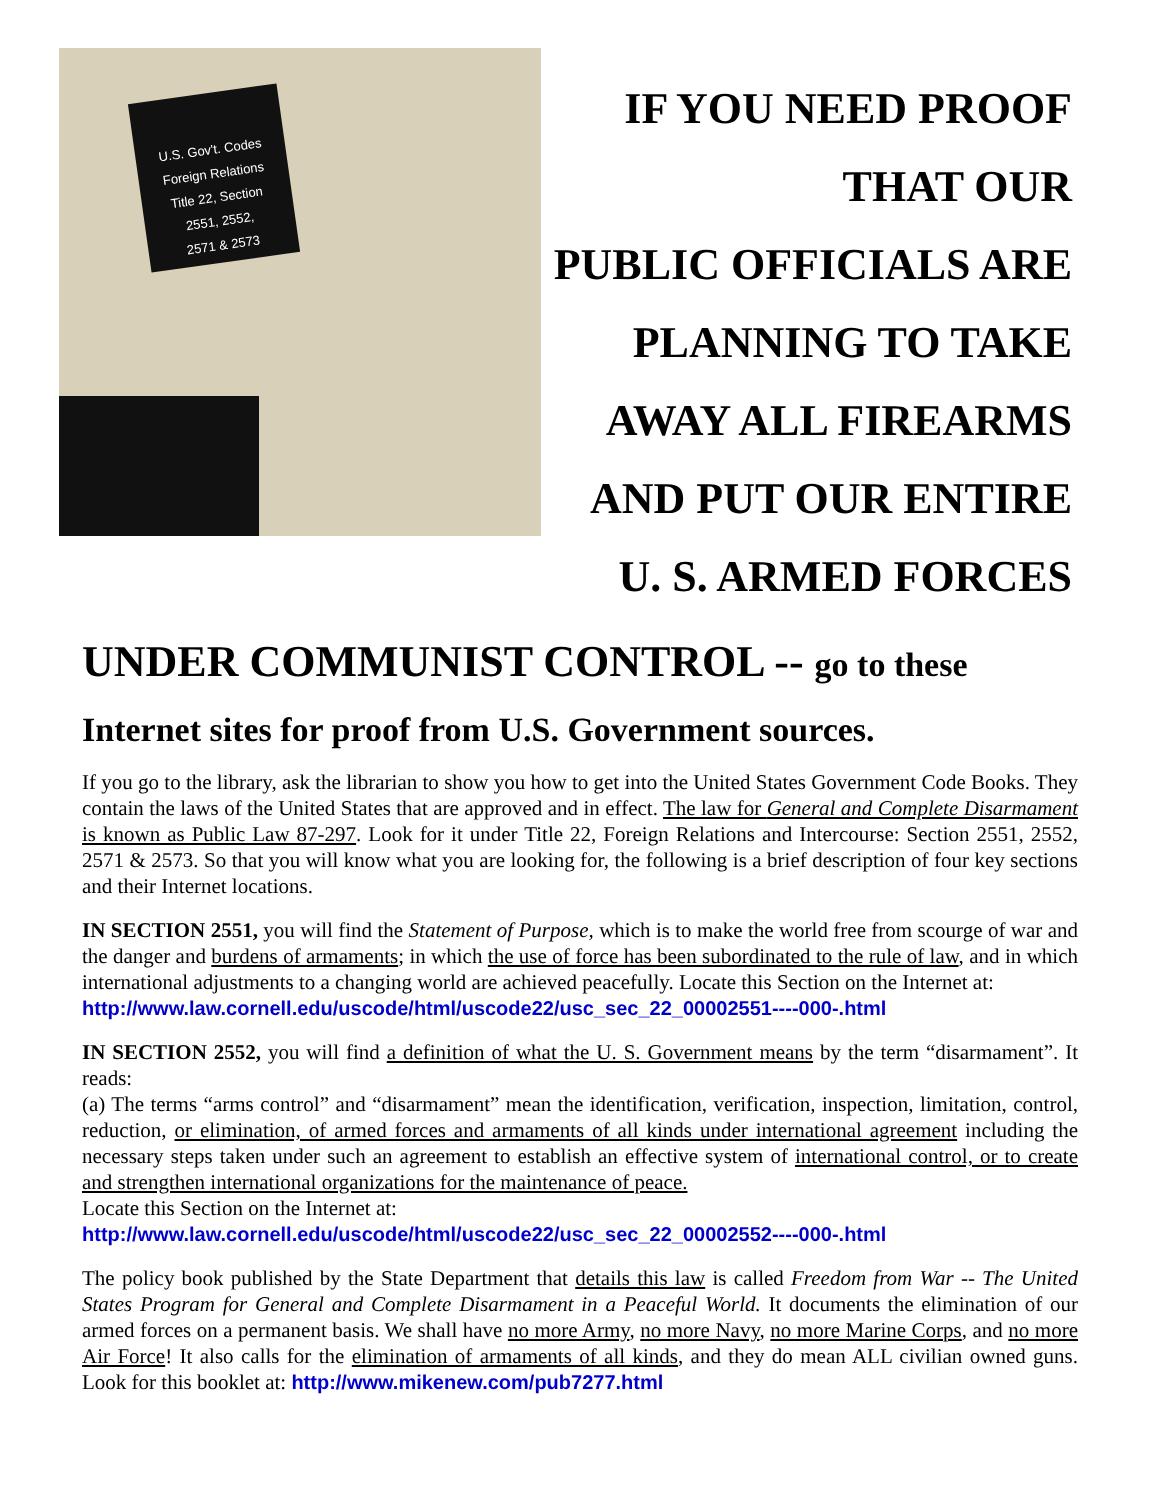U.S. Gov't. Codes
Foreign Relations
Title 22, Section
2551, 2552,
2571 & 2573
IF YOU NEED PROOF THAT OUR
PUBLIC OFFICIALS ARE
PLANNING TO TAKE
AWAY ALL FIREARMS
AND PUT OUR ENTIRE
U. S. ARMED FORCES
UNDER COMMUNIST CONTROL -- go to these
Internet sites for proof from U.S. Government sources.
If you go to the library, ask the librarian to show you how to get into the United States Government Code Books. They contain the laws of the United States that are approved and in effect. The law for General and Complete Disarmament is known as Public Law 87-297. Look for it under Title 22, Foreign Relations and Intercourse: Section 2551, 2552, 2571 & 2573. So that you will know what you are looking for, the following is a brief description of four key sections and their Internet locations.
IN SECTION 2551, you will find the Statement of Purpose, which is to make the world free from scourge of war and the danger and burdens of armaments; in which the use of force has been subordinated to the rule of law, and in which international adjustments to a changing world are achieved peacefully. Locate this Section on the Internet at:
http://www.law.cornell.edu/uscode/html/uscode22/usc_sec_22_00002551----000-.html
IN SECTION 2552, you will find a definition of what the U. S. Government means by the term “disarmament”. It reads:
(a) The terms “arms control” and “disarmament” mean the identification, verification, inspection, limitation, control, reduction, or elimination, of armed forces and armaments of all kinds under international agreement including the necessary steps taken under such an agreement to establish an effective system of international control, or to create and strengthen international organizations for the maintenance of peace.
Locate this Section on the Internet at:
http://www.law.cornell.edu/uscode/html/uscode22/usc_sec_22_00002552----000-.html
The policy book published by the State Department that details this law is called Freedom from War -- The United States Program for General and Complete Disarmament in a Peaceful World. It documents the elimination of our armed forces on a permanent basis. We shall have no more Army, no more Navy, no more Marine Corps, and no more Air Force! It also calls for the elimination of armaments of all kinds, and they do mean ALL civilian owned guns. Look for this booklet at: http://www.mikenew.com/pub7277.html